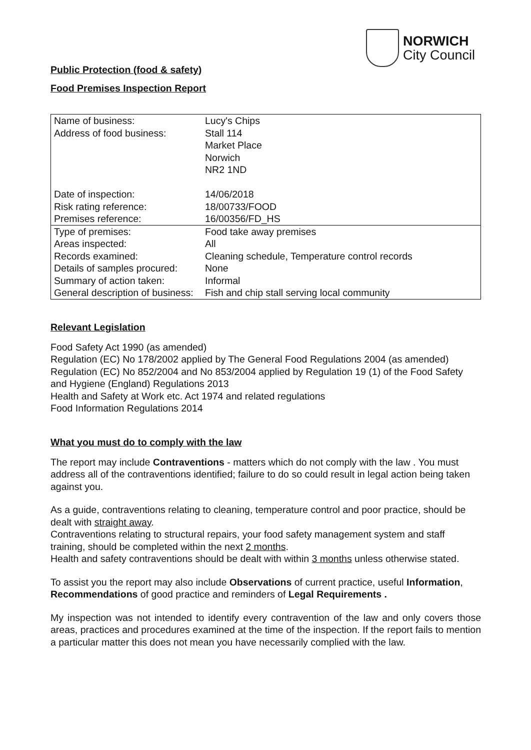NORWICH
City Council
Public Protection (food & safety)
Food Premises Inspection Report
| Name of business: Address of food business: Date of inspection: Risk rating reference: Premises reference: | Lucy's Chips Stall 114 Market Place Norwich NR2 1ND 14/06/2018 18/00733/FOOD 16/00356/FD_HS |
| Type of premises: Areas inspected: Records examined: Details of samples procured: Summary of action taken: General description of business: | Food take away premises All Cleaning schedule, Temperature control records None Informal Fish and chip stall serving local community |
Relevant Legislation
Food Safety Act 1990 (as amended)
Regulation (EC) No 178/2002 applied by The General Food Regulations 2004 (as amended)
Regulation (EC) No 852/2004 and No 853/2004 applied by Regulation 19 (1) of the Food Safety and Hygiene (England) Regulations 2013
Health and Safety at Work etc. Act 1974 and related regulations
Food Information Regulations 2014
What you must do to comply with the law
The report may include Contraventions - matters which do not comply with the law . You must address all of the contraventions identified; failure to do so could result in legal action being taken against you.
As a guide, contraventions relating to cleaning, temperature control and poor practice, should be dealt with straight away.
Contraventions relating to structural repairs, your food safety management system and staff training, should be completed within the next 2 months.
Health and safety contraventions should be dealt with within 3 months unless otherwise stated.
To assist you the report may also include Observations of current practice, useful Information, Recommendations of good practice and reminders of Legal Requirements .
My inspection was not intended to identify every contravention of the law and only covers those areas, practices and procedures examined at the time of the inspection. If the report fails to mention a particular matter this does not mean you have necessarily complied with the law.